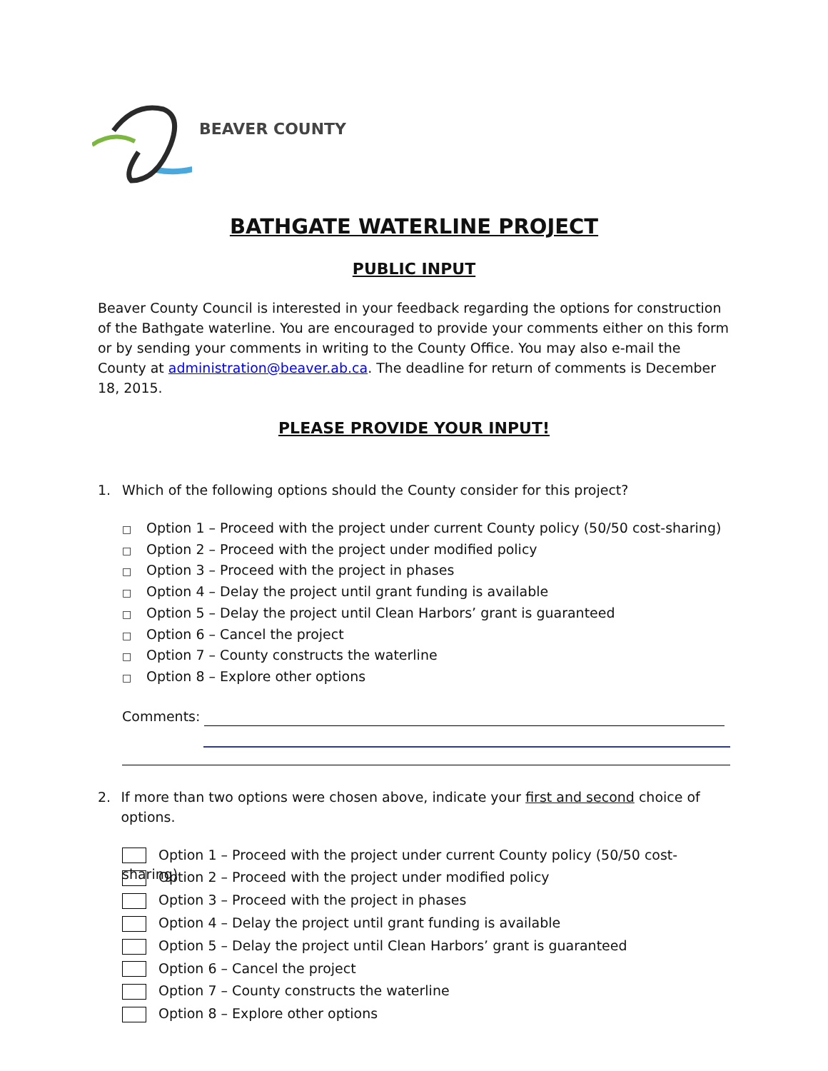BEAVER COUNTY
BATHGATE WATERLINE PROJECT
PUBLIC INPUT
Beaver County Council is interested in your feedback regarding the options for construction of the Bathgate waterline. You are encouraged to provide your comments either on this form or by sending your comments in writing to the County Office. You may also e-mail the County at administration@beaver.ab.ca. The deadline for return of comments is December 18, 2015.
PLEASE PROVIDE YOUR INPUT!
1. Which of the following options should the County consider for this project?
□ Option 1 – Proceed with the project under current County policy (50/50 cost-sharing)
□ Option 2 – Proceed with the project under modified policy
□ Option 3 – Proceed with the project in phases
□ Option 4 – Delay the project until grant funding is available
□ Option 5 – Delay the project until Clean Harbors’ grant is guaranteed
□ Option 6 – Cancel the project
□ Option 7 – County constructs the waterline
□ Option 8 – Explore other options
Comments:
2. If more than two options were chosen above, indicate your first and second choice of options.
Option 1 – Proceed with the project under current County policy (50/50 cost-sharing)
Option 2 – Proceed with the project under modified policy
Option 3 – Proceed with the project in phases
Option 4 – Delay the project until grant funding is available
Option 5 – Delay the project until Clean Harbors’ grant is guaranteed
Option 6 – Cancel the project
Option 7 – County constructs the waterline
Option 8 – Explore other options